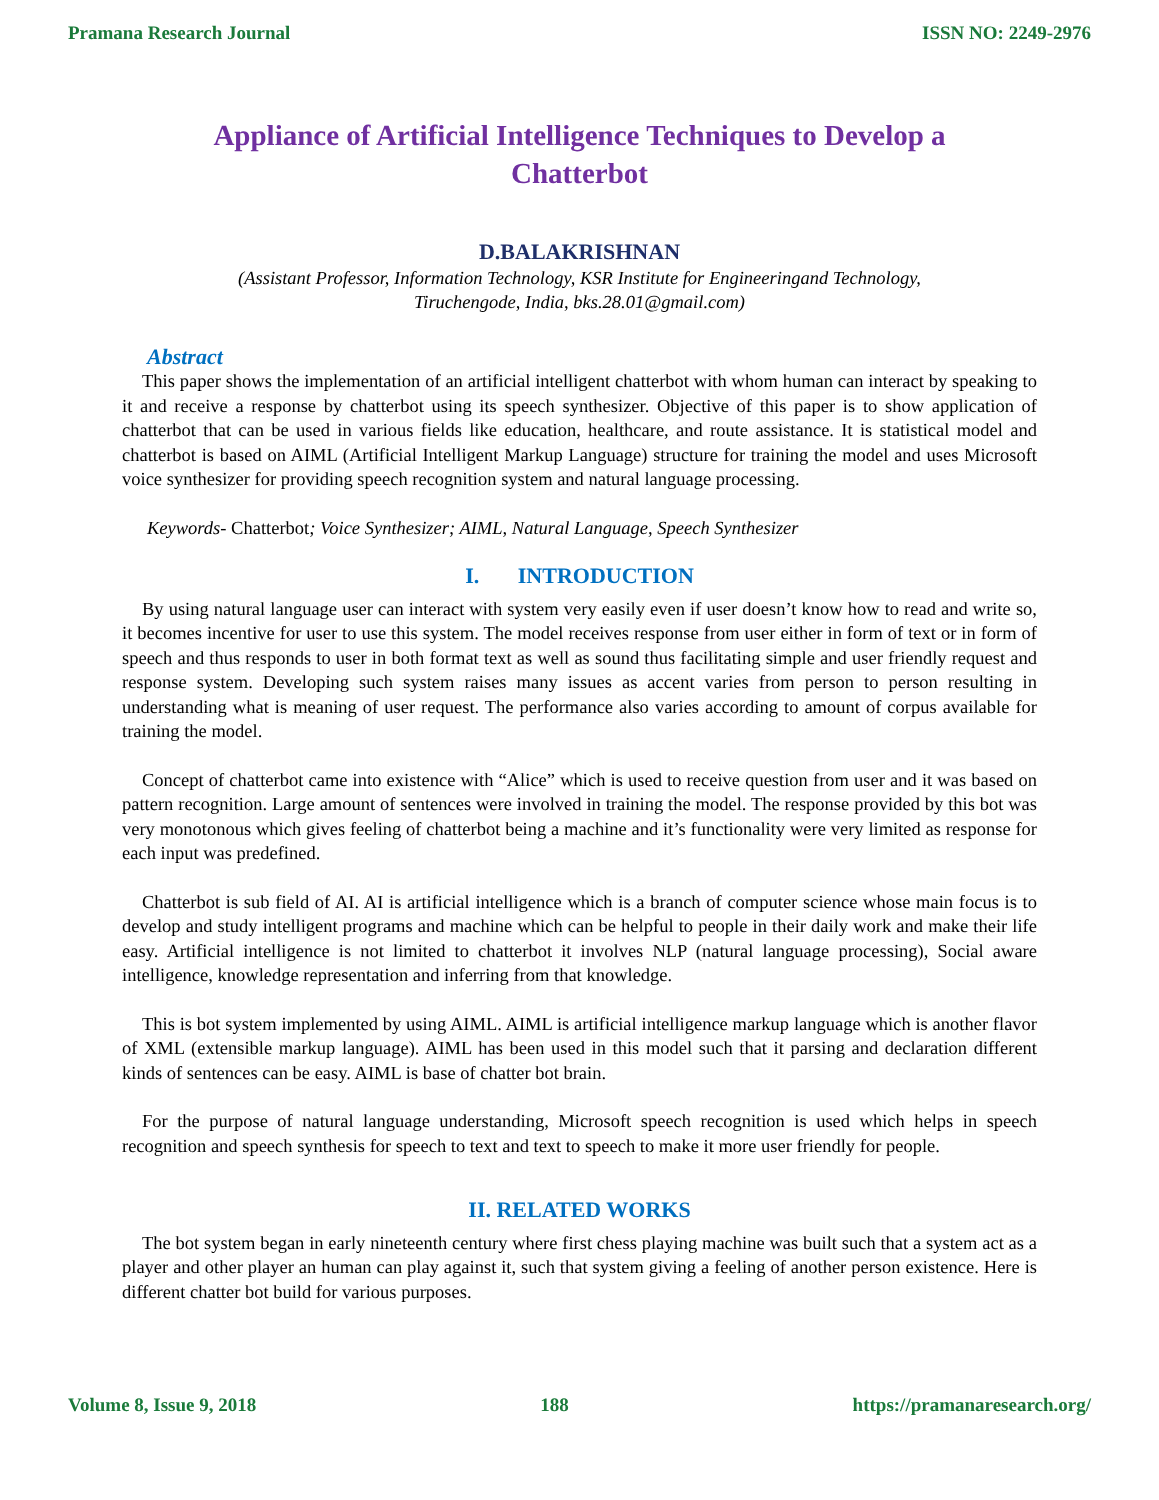Pramana Research Journal ISSN NO: 2249-2976
Appliance of Artificial Intelligence Techniques to Develop a Chatterbot
D.BALAKRISHNAN
(Assistant Professor, Information Technology, KSR Institute for Engineeringand Technology,
Tiruchengode, India, bks.28.01@gmail.com)
Abstract
This paper shows the implementation of an artificial intelligent chatterbot with whom human can interact by speaking to it and receive a response by chatterbot using its speech synthesizer. Objective of this paper is to show application of chatterbot that can be used in various fields like education, healthcare, and route assistance. It is statistical model and chatterbot is based on AIML (Artificial Intelligent Markup Language) structure for training the model and uses Microsoft voice synthesizer for providing speech recognition system and natural language processing.
Keywords- Chatterbot; Voice Synthesizer; AIML, Natural Language, Speech Synthesizer
I. INTRODUCTION
By using natural language user can interact with system very easily even if user doesn’t know how to read and write so, it becomes incentive for user to use this system. The model receives response from user either in form of text or in form of speech and thus responds to user in both format text as well as sound thus facilitating simple and user friendly request and response system. Developing such system raises many issues as accent varies from person to person resulting in understanding what is meaning of user request. The performance also varies according to amount of corpus available for training the model.
Concept of chatterbot came into existence with “Alice” which is used to receive question from user and it was based on pattern recognition. Large amount of sentences were involved in training the model. The response provided by this bot was very monotonous which gives feeling of chatterbot being a machine and it’s functionality were very limited as response for each input was predefined.
Chatterbot is sub field of AI. AI is artificial intelligence which is a branch of computer science whose main focus is to develop and study intelligent programs and machine which can be helpful to people in their daily work and make their life easy. Artificial intelligence is not limited to chatterbot it involves NLP (natural language processing), Social aware intelligence, knowledge representation and inferring from that knowledge.
This is bot system implemented by using AIML. AIML is artificial intelligence markup language which is another flavor of XML (extensible markup language). AIML has been used in this model such that it parsing and declaration different kinds of sentences can be easy. AIML is base of chatter bot brain.
For the purpose of natural language understanding, Microsoft speech recognition is used which helps in speech recognition and speech synthesis for speech to text and text to speech to make it more user friendly for people.
II. RELATED WORKS
The bot system began in early nineteenth century where first chess playing machine was built such that a system act as a player and other player an human can play against it, such that system giving a feeling of another person existence. Here is different chatter bot build for various purposes.
Volume 8, Issue 9, 2018 188 https://pramanaresearch.org/